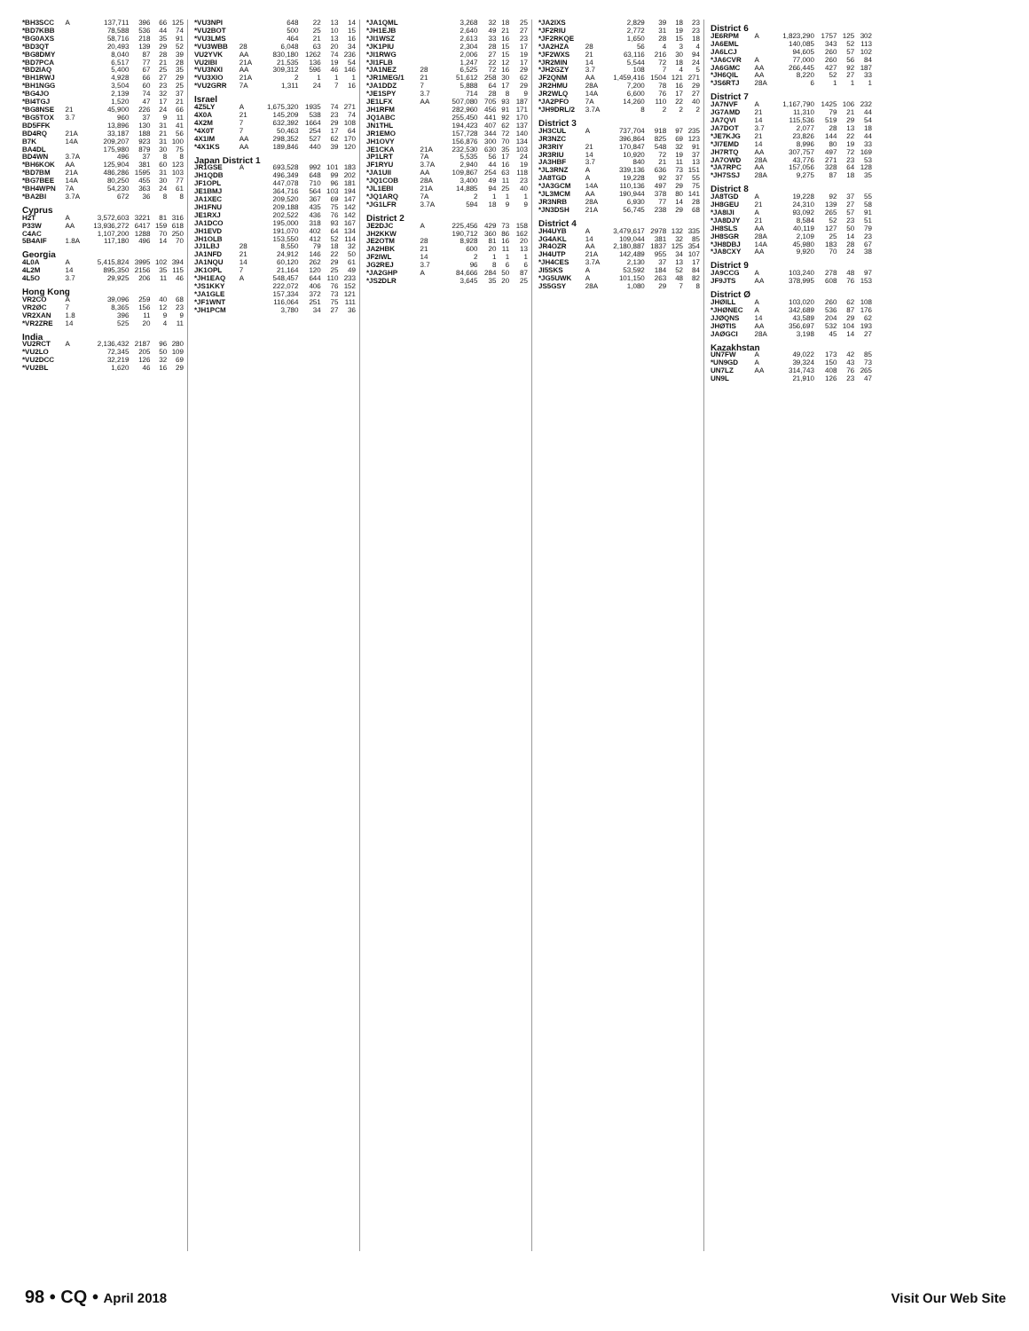| *BH3SCC | A | 137,711 | 396 | 66 | 125 |
| *BD7KBB | | 78,588 | 536 | 44 | 74 |
| *BG0AXS | | 58,716 | 218 | 35 | 91 |
| *BD3QT | | 20,493 | 139 | 29 | 52 |
| *BG8DMY | | 8,040 | 87 | 28 | 39 |
| *BD7PCA | | 6,517 | 77 | 21 | 28 |
| *BD2IAQ | | 5,400 | 67 | 25 | 35 |
| *BH1RWJ | | 4,928 | 66 | 27 | 29 |
| *BH1NGG | | 3,504 | 60 | 23 | 25 |
| *BG4JO | | 2,139 | 74 | 32 | 37 |
| *BI4TGJ | | 1,520 | 47 | 17 | 21 |
| *BG8NSE | 21 | 45,900 | 226 | 24 | 66 |
| *BG5TOX | 3.7 | 960 | 37 | 9 | 11 |
| BD5FFK | | 13,896 | 130 | 31 | 41 |
| BD4RQ | 21A | 33,187 | 188 | 21 | 56 |
| B7K | 14A | 209,207 | 923 | 31 | 100 |
| BA4DL | | 175,980 | 879 | 30 | 75 |
| BD4WN | 3.7A | 496 | 37 | 8 | 8 |
| *BH6KOK | AA | 125,904 | 381 | 60 | 123 |
| *BD7BM | 21A | 486,286 | 1595 | 31 | 103 |
| *BG7BEE | 14A | 80,250 | 455 | 30 | 77 |
| *BH4WPN | 7A | 54,230 | 363 | 24 | 61 |
| *BA2BI | 3.7A | 672 | 36 | 8 | 8 |
| Cyprus | | | | | |
| H2T | A | 3,572,603 | 3221 | 81 | 316 |
| P33W | AA | 13,936,272 | 6417 | 159 | 618 |
| C4AC | | 1,107,200 | 1288 | 70 | 250 |
| 5B4AIF | 1.8A | 117,180 | 496 | 14 | 70 |
| Georgia | | | | | |
| 4L0A | A | 5,415,824 | 3995 | 102 | 394 |
| 4L2M | 14 | 895,350 | 2156 | 35 | 115 |
| 4L5O | 3.7 | 29,925 | 206 | 11 | 46 |
| Hong Kong | | | | | |
| VR2CO | A | 39,096 | 259 | 40 | 68 |
| VR2ØC | 7 | 8,365 | 156 | 12 | 23 |
| VR2XAN | 1.8 | 396 | 11 | 9 | 9 |
| *VR2ZRE | 14 | 525 | 20 | 4 | 11 |
| India | | | | | |
| VU2RCT | A | 2,136,432 | 2187 | 96 | 280 |
| *VU2LO | | 72,345 | 205 | 50 | 109 |
| *VU2DCC | | 32,219 | 126 | 32 | 69 |
| *VU2BL | | 1,620 | 46 | 16 | 29 |
| *VU3NPI | | 648 | 22 | 13 | 14 |
| *VU2BOT | | 500 | 25 | 10 | 15 |
| *VU3LMS | | 464 | 21 | 13 | 16 |
| *VU3WBB | 28 | 6,048 | 63 | 20 | 34 |
| VU2YVK | AA | 830,180 | 1262 | 74 | 236 |
| VU2IBI | 21A | 21,535 | 136 | 19 | 54 |
| *VU3NXI | AA | 309,312 | 596 | 46 | 146 |
| *VU3XIO | 21A | 2 | 1 | 1 | 1 |
| *VU2GRR | 7A | 1,311 | 24 | 7 | 16 |
| Israel | | | | | |
| 4Z5LY | A | 1,675,320 | 1935 | 74 | 271 |
| 4X0A | 21 | 145,209 | 538 | 23 | 74 |
| 4X2M | 7 | 632,392 | 1664 | 29 | 108 |
| *4X0T | 7 | 50,463 | 254 | 17 | 64 |
| 4X1IM | AA | 298,352 | 527 | 62 | 170 |
| *4X1KS | AA | 189,846 | 440 | 39 | 120 |
| Japan District 1 | | | | | |
| JR1GSE | A | 693,528 | 992 | 101 | 183 |
| JH1QDB | | 496,349 | 648 | 99 | 202 |
| JF1OPL | | 447,078 | 710 | 96 | 181 |
| JE1BMJ | | 364,716 | 564 | 103 | 194 |
| JA1XEC | | 209,520 | 367 | 69 | 147 |
| JH1FNU | | 209,188 | 435 | 75 | 142 |
| JE1RXJ | | 202,522 | 436 | 76 | 142 |
| JA1DCO | | 195,000 | 318 | 93 | 167 |
| JH1EVD | | 191,070 | 402 | 64 | 134 |
| JH1OLB | | 153,550 | 412 | 52 | 114 |
| JJ1LBJ | 28 | 8,550 | 79 | 18 | 32 |
| JA1NFD | 21 | 24,912 | 146 | 22 | 50 |
| JA1NQU | 14 | 60,120 | 262 | 29 | 61 |
| JK1OPL | 7 | 21,164 | 120 | 25 | 49 |
| *JH1EAQ | A | 548,457 | 644 | 110 | 233 |
| *JS1KKY | | 222,072 | 406 | 76 | 152 |
| *JA1GLE | | 157,334 | 372 | 73 | 121 |
| *JF1WNT | | 116,064 | 251 | 75 | 111 |
| *JH1PCM | | 3,780 | 34 | 27 | 36 |
| *JA1QML | | 3,268 | 32 | 18 | 25 |
| *JH1EJB | | 2,640 | 49 | 21 | 27 |
| *JI1WSZ | | 2,613 | 33 | 16 | 23 |
| *JK1PIU | | 2,304 | 28 | 15 | 17 |
| *JI1RWG | | 2,006 | 27 | 15 | 19 |
| *JI1FLB | | 1,247 | 22 | 12 | 17 |
| *JA1NEZ | 28 | 6,525 | 72 | 16 | 29 |
| *JR1MEG/1 | 21 | 51,612 | 258 | 30 | 62 |
| *JA1DDZ | 7 | 5,888 | 64 | 17 | 29 |
| *JE1SPY | 3.7 | 714 | 28 | 8 | 9 |
| JE1LFX | AA | 507,080 | 705 | 93 | 187 |
| JH1RFM | | 282,960 | 456 | 91 | 171 |
| JQ1ABC | | 255,450 | 441 | 92 | 170 |
| JN1THL | | 194,423 | 407 | 62 | 137 |
| JR1EMO | | 157,728 | 344 | 72 | 140 |
| JH1OVY | | 156,876 | 300 | 70 | 134 |
| JE1CKA | 21A | 232,530 | 630 | 35 | 103 |
| JP1LRT | 7A | 5,535 | 56 | 17 | 24 |
| JF1RYU | 3.7A | 2,940 | 44 | 16 | 19 |
| *JA1UII | AA | 109,867 | 254 | 63 | 118 |
| *JQ1COB | 28A | 3,400 | 49 | 11 | 23 |
| *JL1EBI | 21A | 14,885 | 94 | 25 | 40 |
| *JQ1ARQ | 7A | 2 | 1 | 1 | 1 |
| *JG1LFR | 3.7A | 594 | 18 | 9 | 9 |
| District 2 | | | | | |
| JE2DJC | A | 225,456 | 429 | 73 | 158 |
| JH2KKW | | 190,712 | 360 | 86 | 162 |
| JE2OTM | 28 | 8,928 | 81 | 16 | 20 |
| JA2HBK | 21 | 600 | 20 | 11 | 13 |
| JF2IWL | 14 | 2 | 1 | 1 | 1 |
| JG2REJ | 3.7 | 96 | 8 | 6 | 6 |
| *JA2GHP | A | 84,666 | 284 | 50 | 87 |
| *JS2DLR | | 3,645 | 35 | 20 | 25 |
| *JA2IXS | | 2,829 | 39 | 18 | 23 |
| *JF2RIU | | 2,772 | 31 | 19 | 23 |
| *JF2RKQE | | 1,650 | 28 | 15 | 18 |
| *JA2HZA | 28 | 56 | 4 | 3 | 4 |
| *JF2WXS | 21 | 63,116 | 216 | 30 | 94 |
| *JR2MIN | 14 | 5,544 | 72 | 18 | 24 |
| *JH2GZY | 3.7 | 108 | 7 | 4 | 5 |
| JF2QNM | AA | 1,459,416 | 1504 | 121 | 271 |
| JR2HMU | 28A | 7,200 | 78 | 16 | 29 |
| JR2WLQ | 14A | 6,600 | 76 | 17 | 27 |
| *JA2PFO | 7A | 14,260 | 110 | 22 | 40 |
| *JH9DRL/2 | 3.7A | 8 | 2 | 2 | 2 |
| District 3 | | | | | |
| JH3CUL | A | 737,704 | 918 | 97 | 235 |
| JR3NZC | | 396,864 | 825 | 69 | 123 |
| JR3RIY | 21 | 170,847 | 548 | 32 | 91 |
| JR3RIU | 14 | 10,920 | 72 | 19 | 37 |
| JA3HBF | 3.7 | 840 | 21 | 11 | 13 |
| *JL3RNZ | A | 339,136 | 636 | 73 | 151 |
| JA8TGD | A | 19,228 | 92 | 37 | 55 |
| *JA3GCM | 14A | 110,136 | 497 | 29 | 75 |
| *JL3MCM | AA | 190,944 | 378 | 80 | 141 |
| JR3NRB | 28A | 6,930 | 77 | 14 | 28 |
| *JN3DSH | 21A | 56,745 | 238 | 29 | 68 |
| District 4 | | | | | |
| JH4UYB | A | 3,479,617 | 2978 | 132 | 335 |
| JG4AKL | 14 | 109,044 | 381 | 32 | 85 |
| JR4OZR | AA | 2,180,887 | 1837 | 125 | 354 |
| JH4UTP | 21A | 142,489 | 955 | 34 | 107 |
| *JH4CES | 3.7A | 2,130 | 37 | 13 | 17 |
| JI5SKS | A | 53,592 | 184 | 52 | 84 |
| *JG5UWK | A | 101,150 | 263 | 48 | 82 |
| JS5GSY | 28A | 1,080 | 29 | 7 | 8 |
| District 6 | | | | | |
| JE6RPM | A | 1,823,290 | 1757 | 125 | 302 |
| JA6EML | | 140,085 | 343 | 52 | 113 |
| JA6LCJ | | 94,605 | 260 | 57 | 102 |
| *JA6CVR | A | 77,000 | 260 | 56 | 84 |
| JA6GMC | AA | 266,445 | 427 | 92 | 187 |
| *JH6QIL | AA | 8,220 | 52 | 27 | 33 |
| *JS6RTJ | 28A | 6 | 1 | 1 | 1 |
| District 7 | | | | | |
| JA7NVF | A | 1,167,790 | 1425 | 106 | 232 |
| JG7AMD | 21 | 11,310 | 79 | 21 | 44 |
| JA7QVI | 14 | 115,536 | 519 | 29 | 54 |
| JA7DOT | 3.7 | 2,077 | 28 | 13 | 18 |
| *JE7KJG | 21 | 23,826 | 144 | 22 | 44 |
| *JI7EMD | 14 | 8,996 | 80 | 19 | 33 |
| JH7RTQ | AA | 307,757 | 497 | 72 | 169 |
| JA7OWD | 28A | 43,776 | 271 | 23 | 53 |
| *JA7RPC | AA | 157,056 | 328 | 64 | 128 |
| *JH7SSJ | 28A | 9,275 | 87 | 18 | 35 |
| District 8 | | | | | |
| JA8TGD | A | 19,228 | 92 | 37 | 55 |
| JH8GEU | 21 | 24,310 | 139 | 27 | 58 |
| *JA8IJI | A | 93,092 | 265 | 57 | 91 |
| *JA8DJY | 21 | 8,584 | 52 | 23 | 51 |
| JH8SLS | AA | 40,119 | 127 | 50 | 79 |
| JH8SGR | 28A | 2,109 | 25 | 14 | 23 |
| *JH8DBJ | 14A | 45,980 | 183 | 28 | 67 |
| *JA8CXY | AA | 9,920 | 70 | 24 | 38 |
| District 9 | | | | | |
| JA9CCG | A | 103,240 | 278 | 48 | 97 |
| JF9JTS | AA | 378,995 | 608 | 76 | 153 |
| District Ø | | | | | |
| JHØILL | A | 103,020 | 260 | 62 | 108 |
| *JHØNEC | A | 342,689 | 536 | 87 | 176 |
| JJØQNS | 14 | 43,589 | 204 | 29 | 62 |
| JHØTIS | AA | 356,697 | 532 | 104 | 193 |
| JAØGCI | 28A | 3,198 | 45 | 14 | 27 |
| Kazakhstan | | | | | |
| UN7FW | A | 49,022 | 173 | 42 | 85 |
| *UN9GD | A | 39,324 | 150 | 43 | 73 |
| UN7LZ | AA | 314,743 | 408 | 76 | 265 |
| UN9L | | 21,910 | 126 | 23 | 47 |
98 • CQ • April 2018 Visit Our Web Site